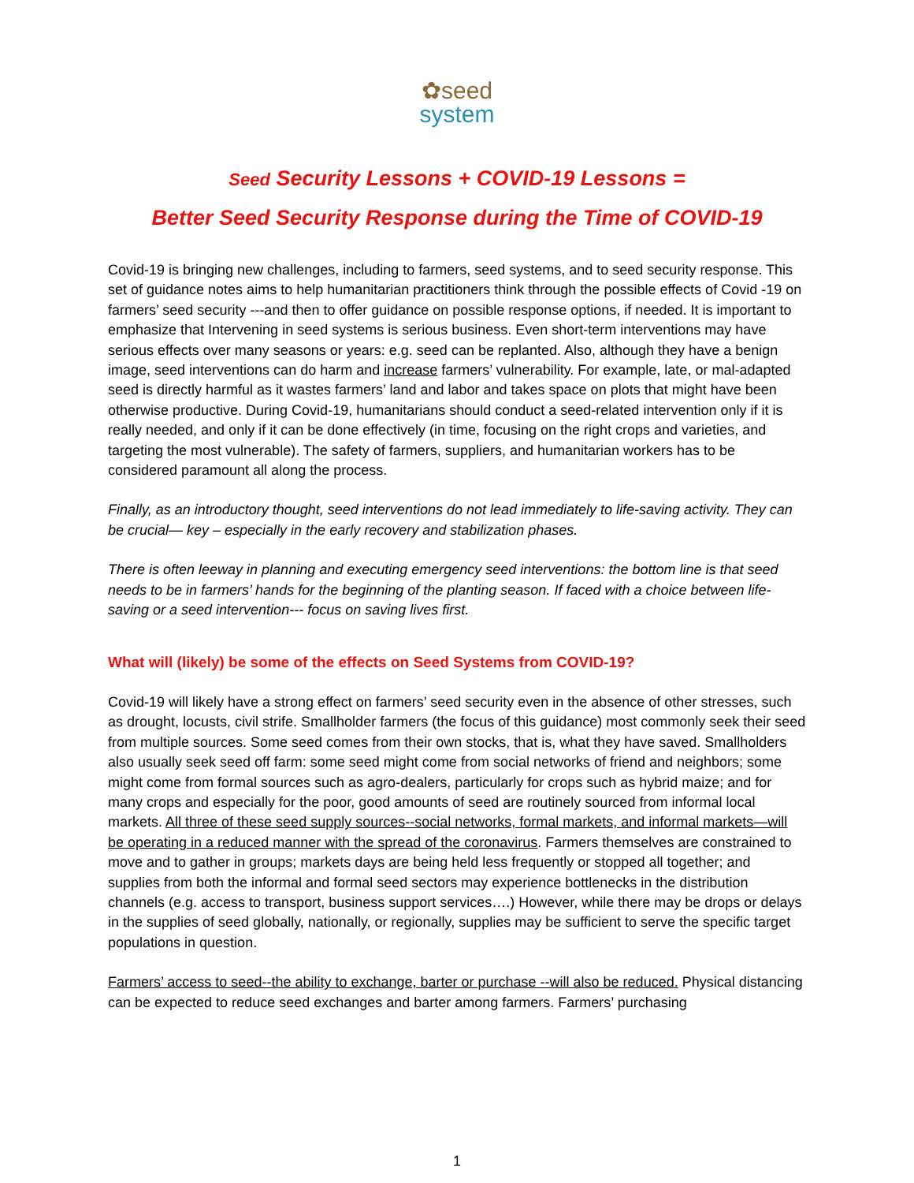✿seed
system
Seed Security Lessons + COVID-19 Lessons =
Better Seed Security Response during the Time of COVID-19
Covid-19 is bringing new challenges, including to farmers, seed systems, and to seed security response. This set of guidance notes aims to help humanitarian practitioners think through the possible effects of Covid -19 on farmers’ seed security ---and then to offer guidance on possible response options, if needed. It is important to emphasize that Intervening in seed systems is serious business. Even short-term interventions may have serious effects over many seasons or years: e.g. seed can be replanted. Also, although they have a benign image, seed interventions can do harm and increase farmers’ vulnerability. For example, late, or mal-adapted seed is directly harmful as it wastes farmers’ land and labor and takes space on plots that might have been otherwise productive. During Covid-19, humanitarians should conduct a seed-related intervention only if it is really needed, and only if it can be done effectively (in time, focusing on the right crops and varieties, and targeting the most vulnerable). The safety of farmers, suppliers, and humanitarian workers has to be considered paramount all along the process.
Finally, as an introductory thought, seed interventions do not lead immediately to life-saving activity. They can be crucial— key – especially in the early recovery and stabilization phases.
There is often leeway in planning and executing emergency seed interventions: the bottom line is that seed needs to be in farmers’ hands for the beginning of the planting season. If faced with a choice between life-saving or a seed intervention--- focus on saving lives first.
What will (likely) be some of the effects on Seed Systems from COVID-19?
Covid-19 will likely have a strong effect on farmers’ seed security even in the absence of other stresses, such as drought, locusts, civil strife. Smallholder farmers (the focus of this guidance) most commonly seek their seed from multiple sources. Some seed comes from their own stocks, that is, what they have saved. Smallholders also usually seek seed off farm: some seed might come from social networks of friend and neighbors; some might come from formal sources such as agro-dealers, particularly for crops such as hybrid maize; and for many crops and especially for the poor, good amounts of seed are routinely sourced from informal local markets. All three of these seed supply sources--social networks, formal markets, and informal markets—will be operating in a reduced manner with the spread of the coronavirus. Farmers themselves are constrained to move and to gather in groups; markets days are being held less frequently or stopped all together; and supplies from both the informal and formal seed sectors may experience bottlenecks in the distribution channels (e.g. access to transport, business support services….) However, while there may be drops or delays in the supplies of seed globally, nationally, or regionally, supplies may be sufficient to serve the specific target populations in question.
Farmers’ access to seed--the ability to exchange, barter or purchase --will also be reduced. Physical distancing can be expected to reduce seed exchanges and barter among farmers. Farmers’ purchasing
1